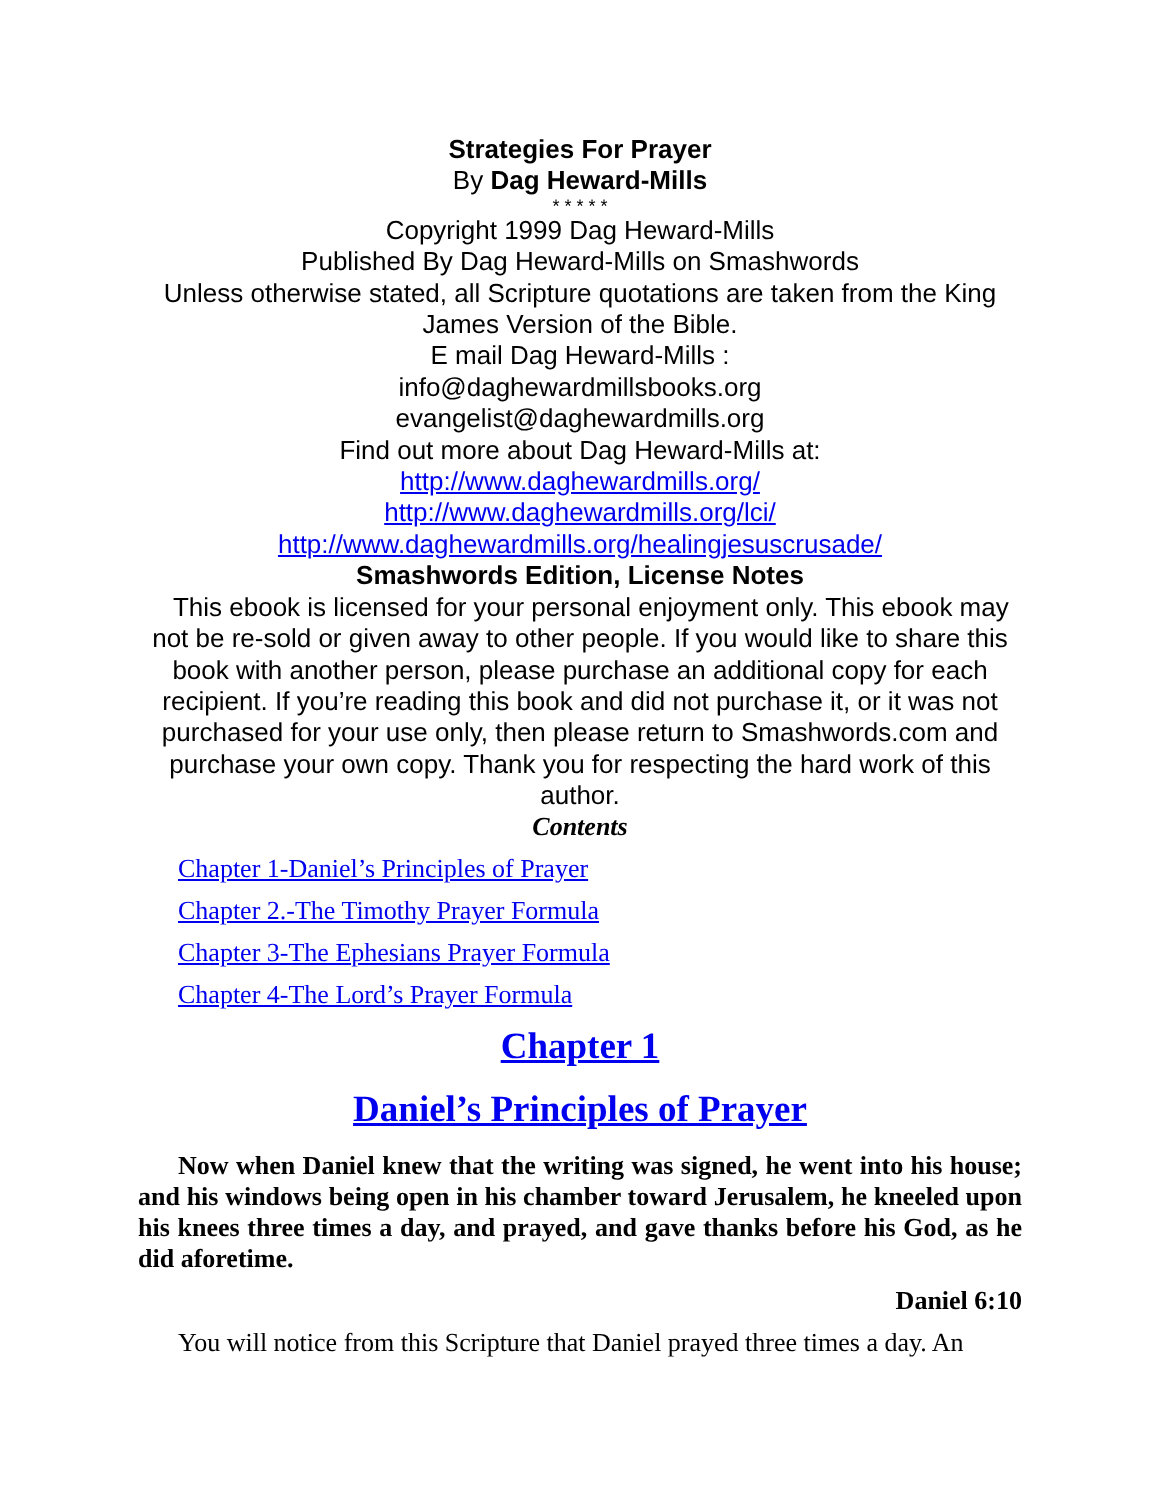Strategies For Prayer
By Dag Heward-Mills
* * * * *
Copyright 1999 Dag Heward-Mills
Published By Dag Heward-Mills on Smashwords
Unless otherwise stated, all Scripture quotations are taken from the King James Version of the Bible.
E mail Dag Heward-Mills :
info@daghewardmillsbooks.org
evangelist@daghewardmills.org
Find out more about Dag Heward-Mills at:
http://www.daghewardmills.org/
http://www.daghewardmills.org/lci/
http://www.daghewardmills.org/healingjesuscrusade/
Smashwords Edition, License Notes
This ebook is licensed for your personal enjoyment only. This ebook may not be re-sold or given away to other people. If you would like to share this book with another person, please purchase an additional copy for each recipient. If you’re reading this book and did not purchase it, or it was not purchased for your use only, then please return to Smashwords.com and purchase your own copy. Thank you for respecting the hard work of this author.
Contents
Chapter 1-Daniel’s Principles of Prayer
Chapter 2.-The Timothy Prayer Formula
Chapter 3-The Ephesians Prayer Formula
Chapter 4-The Lord’s Prayer Formula
Chapter 1
Daniel’s Principles of Prayer
Now when Daniel knew that the writing was signed, he went into his house; and his windows being open in his chamber toward Jerusalem, he kneeled upon his knees three times a day, and prayed, and gave thanks before his God, as he did aforetime.
Daniel 6:10
You will notice from this Scripture that Daniel prayed three times a day. An